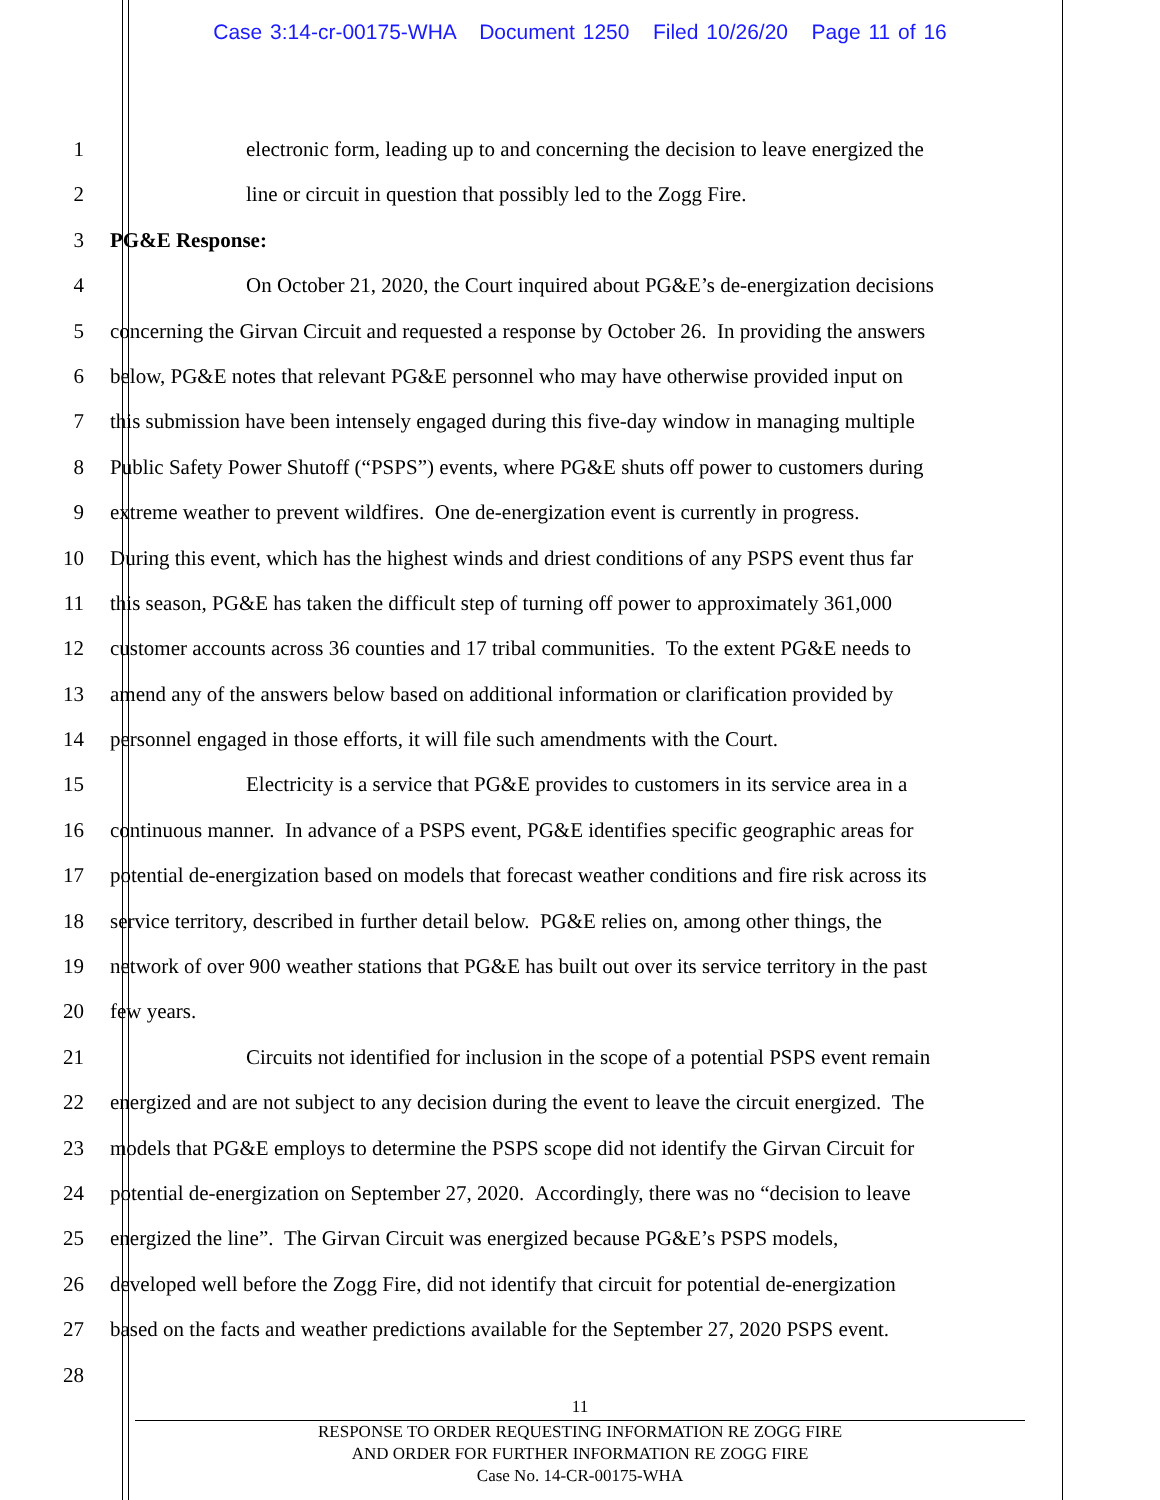Case 3:14-cr-00175-WHA Document 1250 Filed 10/26/20 Page 11 of 16
1 electronic form, leading up to and concerning the decision to leave energized the
2 line or circuit in question that possibly led to the Zogg Fire.
3 PG&E Response:
4 On October 21, 2020, the Court inquired about PG&E’s de-energization decisions
5 concerning the Girvan Circuit and requested a response by October 26. In providing the answers
6 below, PG&E notes that relevant PG&E personnel who may have otherwise provided input on
7 this submission have been intensely engaged during this five-day window in managing multiple
8 Public Safety Power Shutoff (“PSPS”) events, where PG&E shuts off power to customers during
9 extreme weather to prevent wildfires. One de-energization event is currently in progress.
10 During this event, which has the highest winds and driest conditions of any PSPS event thus far
11 this season, PG&E has taken the difficult step of turning off power to approximately 361,000
12 customer accounts across 36 counties and 17 tribal communities. To the extent PG&E needs to
13 amend any of the answers below based on additional information or clarification provided by
14 personnel engaged in those efforts, it will file such amendments with the Court.
15 Electricity is a service that PG&E provides to customers in its service area in a
16 continuous manner. In advance of a PSPS event, PG&E identifies specific geographic areas for
17 potential de-energization based on models that forecast weather conditions and fire risk across its
18 service territory, described in further detail below. PG&E relies on, among other things, the
19 network of over 900 weather stations that PG&E has built out over its service territory in the past
20 few years.
21 Circuits not identified for inclusion in the scope of a potential PSPS event remain
22 energized and are not subject to any decision during the event to leave the circuit energized. The
23 models that PG&E employs to determine the PSPS scope did not identify the Girvan Circuit for
24 potential de-energization on September 27, 2020. Accordingly, there was no “decision to leave
25 energized the line”. The Girvan Circuit was energized because PG&E’s PSPS models,
26 developed well before the Zogg Fire, did not identify that circuit for potential de-energization
27 based on the facts and weather predictions available for the September 27, 2020 PSPS event.
28
11
RESPONSE TO ORDER REQUESTING INFORMATION RE ZOGG FIRE
AND ORDER FOR FURTHER INFORMATION RE ZOGG FIRE
Case No. 14-CR-00175-WHA